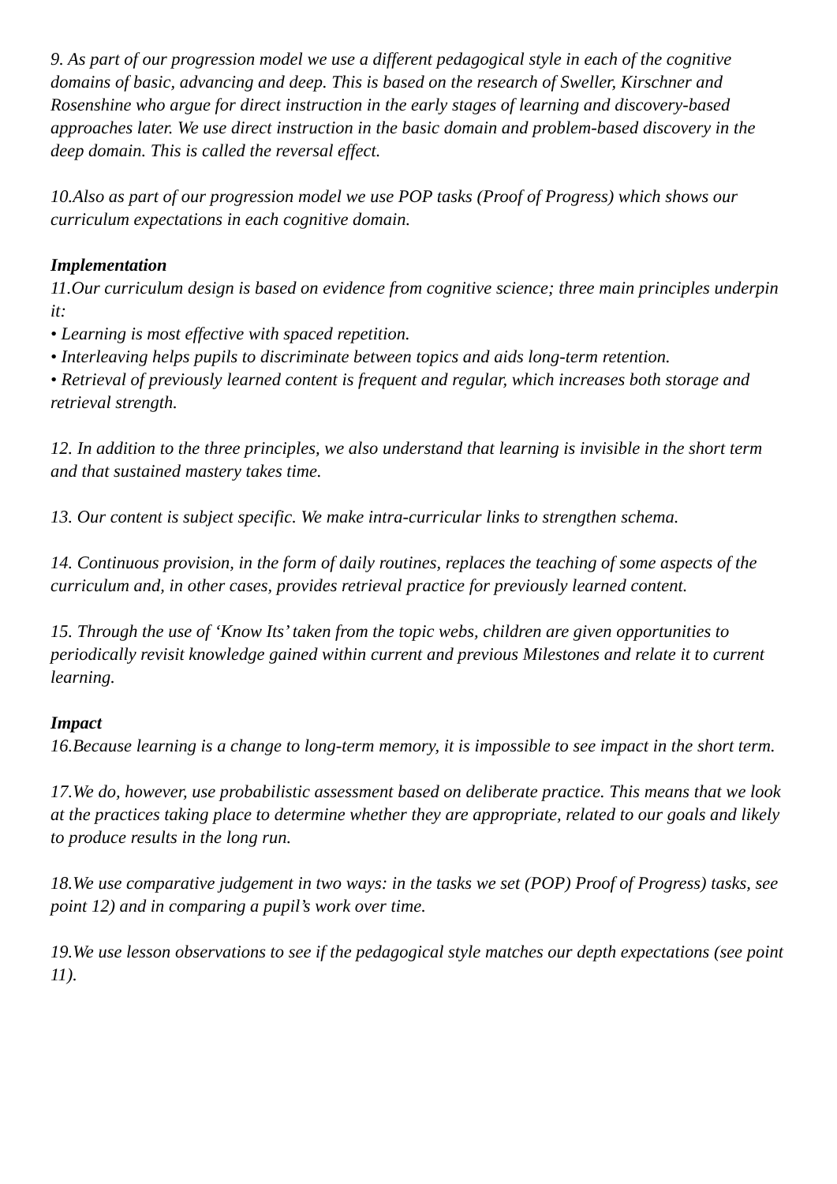9. As part of our progression model we use a different pedagogical style in each of the cognitive domains of basic, advancing and deep. This is based on the research of Sweller, Kirschner and Rosenshine who argue for direct instruction in the early stages of learning and discovery-based approaches later. We use direct instruction in the basic domain and problem-based discovery in the deep domain. This is called the reversal effect.
10.Also as part of our progression model we use POP tasks (Proof of Progress) which shows our curriculum expectations in each cognitive domain.
Implementation
11.Our curriculum design is based on evidence from cognitive science; three main principles underpin it:
• Learning is most effective with spaced repetition.
• Interleaving helps pupils to discriminate between topics and aids long-term retention.
• Retrieval of previously learned content is frequent and regular, which increases both storage and retrieval strength.
12. In addition to the three principles, we also understand that learning is invisible in the short term and that sustained mastery takes time.
13. Our content is subject specific. We make intra-curricular links to strengthen schema.
14. Continuous provision, in the form of daily routines, replaces the teaching of some aspects of the curriculum and, in other cases, provides retrieval practice for previously learned content.
15. Through the use of ‘Know Its’ taken from the topic webs, children are given opportunities to periodically revisit knowledge gained within current and previous Milestones and relate it to current learning.
Impact
16.Because learning is a change to long-term memory, it is impossible to see impact in the short term.
17.We do, however, use probabilistic assessment based on deliberate practice. This means that we look at the practices taking place to determine whether they are appropriate, related to our goals and likely to produce results in the long run.
18.We use comparative judgement in two ways: in the tasks we set (POP) Proof of Progress) tasks, see point 12) and in comparing a pupil’s work over time.
19.We use lesson observations to see if the pedagogical style matches our depth expectations (see point 11).